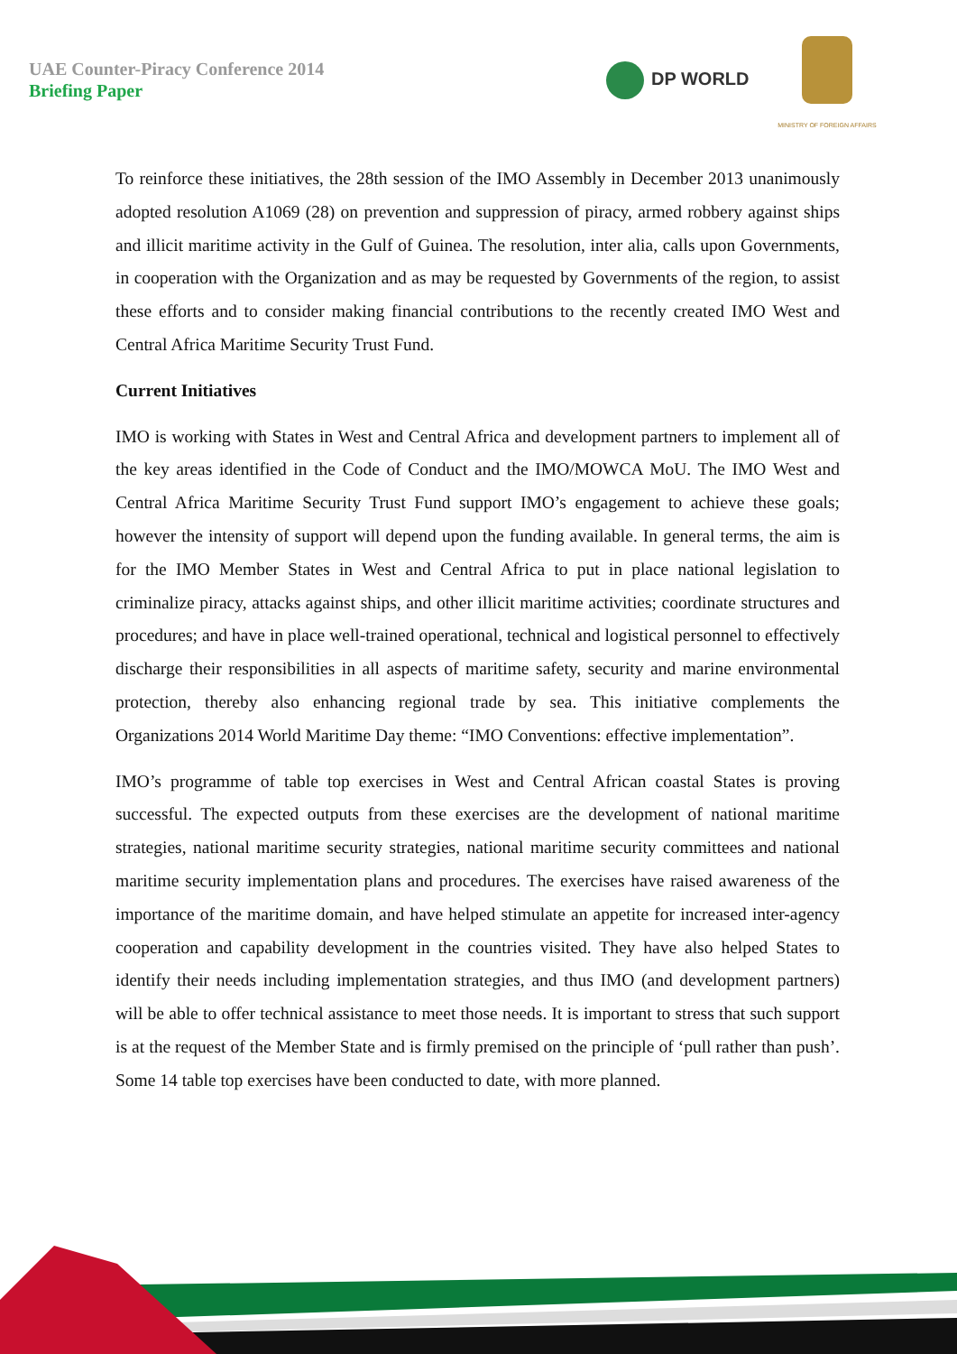UAE Counter-Piracy Conference 2014
Briefing Paper
DP WORLD
MINISTRY OF FOREIGN AFFAIRS
To reinforce these initiatives, the 28th session of the IMO Assembly in December 2013 unanimously adopted resolution A1069 (28) on prevention and suppression of piracy, armed robbery against ships and illicit maritime activity in the Gulf of Guinea. The resolution, inter alia, calls upon Governments, in cooperation with the Organization and as may be requested by Governments of the region, to assist these efforts and to consider making financial contributions to the recently created IMO West and Central Africa Maritime Security Trust Fund.
Current Initiatives
IMO is working with States in West and Central Africa and development partners to implement all of the key areas identified in the Code of Conduct and the IMO/MOWCA MoU. The IMO West and Central Africa Maritime Security Trust Fund support IMO’s engagement to achieve these goals; however the intensity of support will depend upon the funding available. In general terms, the aim is for the IMO Member States in West and Central Africa to put in place national legislation to criminalize piracy, attacks against ships, and other illicit maritime activities; coordinate structures and procedures; and have in place well-trained operational, technical and logistical personnel to effectively discharge their responsibilities in all aspects of maritime safety, security and marine environmental protection, thereby also enhancing regional trade by sea. This initiative complements the Organizations 2014 World Maritime Day theme: “IMO Conventions: effective implementation”.
IMO’s programme of table top exercises in West and Central African coastal States is proving successful. The expected outputs from these exercises are the development of national maritime strategies, national maritime security strategies, national maritime security committees and national maritime security implementation plans and procedures. The exercises have raised awareness of the importance of the maritime domain, and have helped stimulate an appetite for increased inter-agency cooperation and capability development in the countries visited. They have also helped States to identify their needs including implementation strategies, and thus IMO (and development partners) will be able to offer technical assistance to meet those needs. It is important to stress that such support is at the request of the Member State and is firmly premised on the principle of ‘pull rather than push’. Some 14 table top exercises have been conducted to date, with more planned.